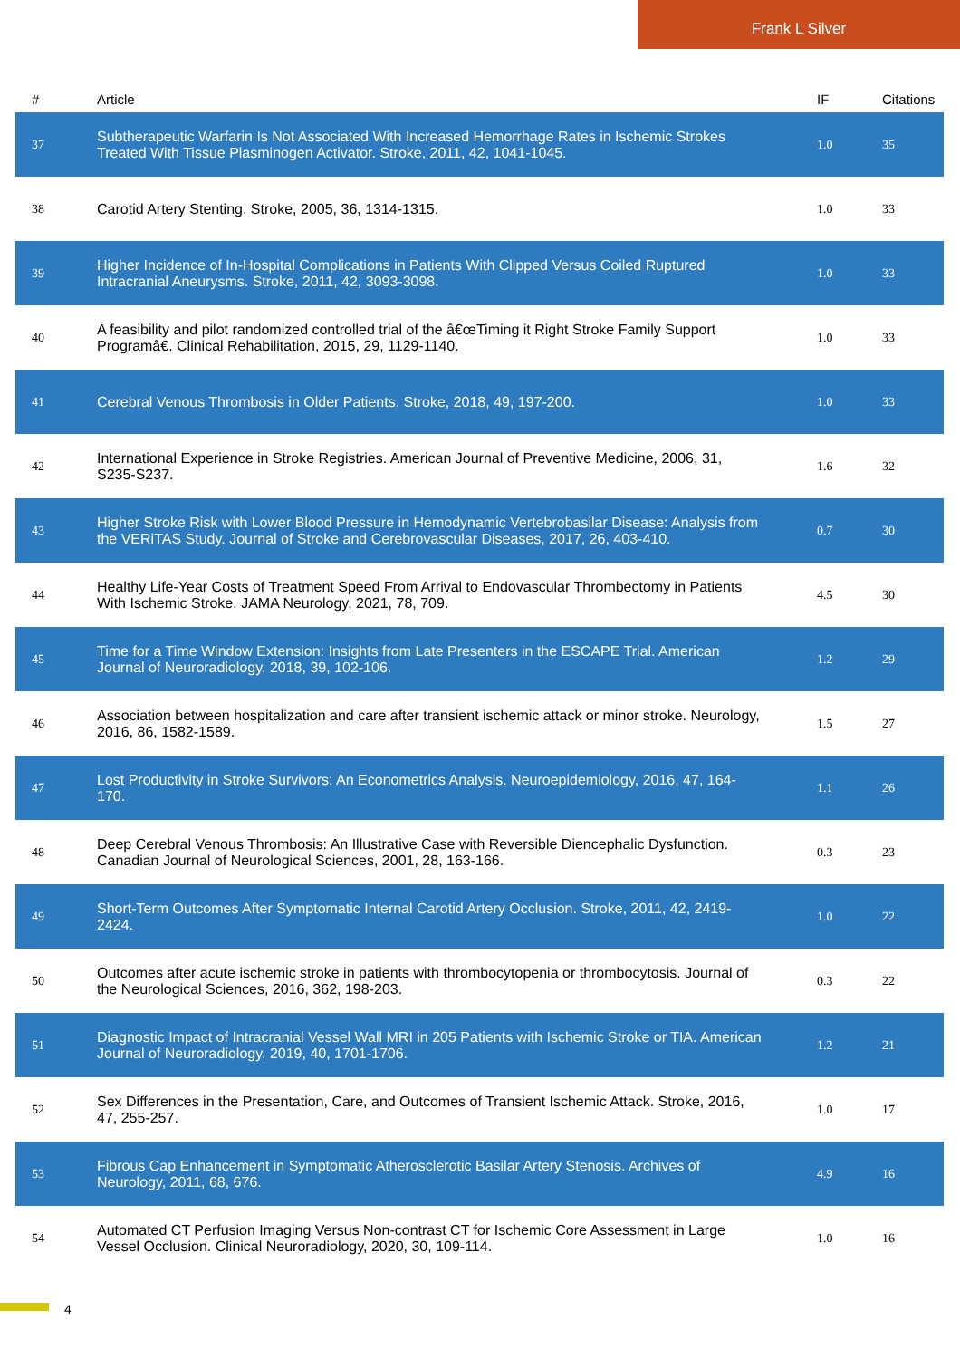Frank L Silver
| # | Article | IF | Citations |
| --- | --- | --- | --- |
| 37 | Subtherapeutic Warfarin Is Not Associated With Increased Hemorrhage Rates in Ischemic Strokes Treated With Tissue Plasminogen Activator. Stroke, 2011, 42, 1041-1045. | 1.0 | 35 |
| 38 | Carotid Artery Stenting. Stroke, 2005, 36, 1314-1315. | 1.0 | 33 |
| 39 | Higher Incidence of In-Hospital Complications in Patients With Clipped Versus Coiled Ruptured Intracranial Aneurysms. Stroke, 2011, 42, 3093-3098. | 1.0 | 33 |
| 40 | A feasibility and pilot randomized controlled trial of the â€œTiming it Right Stroke Family Support Programâ€. Clinical Rehabilitation, 2015, 29, 1129-1140. | 1.0 | 33 |
| 41 | Cerebral Venous Thrombosis in Older Patients. Stroke, 2018, 49, 197-200. | 1.0 | 33 |
| 42 | International Experience in Stroke Registries. American Journal of Preventive Medicine, 2006, 31, S235-S237. | 1.6 | 32 |
| 43 | Higher Stroke Risk with Lower Blood Pressure in Hemodynamic Vertebrobasilar Disease: Analysis from the VERiTAS Study. Journal of Stroke and Cerebrovascular Diseases, 2017, 26, 403-410. | 0.7 | 30 |
| 44 | Healthy Life-Year Costs of Treatment Speed From Arrival to Endovascular Thrombectomy in Patients With Ischemic Stroke. JAMA Neurology, 2021, 78, 709. | 4.5 | 30 |
| 45 | Time for a Time Window Extension: Insights from Late Presenters in the ESCAPE Trial. American Journal of Neuroradiology, 2018, 39, 102-106. | 1.2 | 29 |
| 46 | Association between hospitalization and care after transient ischemic attack or minor stroke. Neurology, 2016, 86, 1582-1589. | 1.5 | 27 |
| 47 | Lost Productivity in Stroke Survivors: An Econometrics Analysis. Neuroepidemiology, 2016, 47, 164-170. | 1.1 | 26 |
| 48 | Deep Cerebral Venous Thrombosis: An Illustrative Case with Reversible Diencephalic Dysfunction. Canadian Journal of Neurological Sciences, 2001, 28, 163-166. | 0.3 | 23 |
| 49 | Short-Term Outcomes After Symptomatic Internal Carotid Artery Occlusion. Stroke, 2011, 42, 2419-2424. | 1.0 | 22 |
| 50 | Outcomes after acute ischemic stroke in patients with thrombocytopenia or thrombocytosis. Journal of the Neurological Sciences, 2016, 362, 198-203. | 0.3 | 22 |
| 51 | Diagnostic Impact of Intracranial Vessel Wall MRI in 205 Patients with Ischemic Stroke or TIA. American Journal of Neuroradiology, 2019, 40, 1701-1706. | 1.2 | 21 |
| 52 | Sex Differences in the Presentation, Care, and Outcomes of Transient Ischemic Attack. Stroke, 2016, 47, 255-257. | 1.0 | 17 |
| 53 | Fibrous Cap Enhancement in Symptomatic Atherosclerotic Basilar Artery Stenosis. Archives of Neurology, 2011, 68, 676. | 4.9 | 16 |
| 54 | Automated CT Perfusion Imaging Versus Non-contrast CT for Ischemic Core Assessment in Large Vessel Occlusion. Clinical Neuroradiology, 2020, 30, 109-114. | 1.0 | 16 |
4